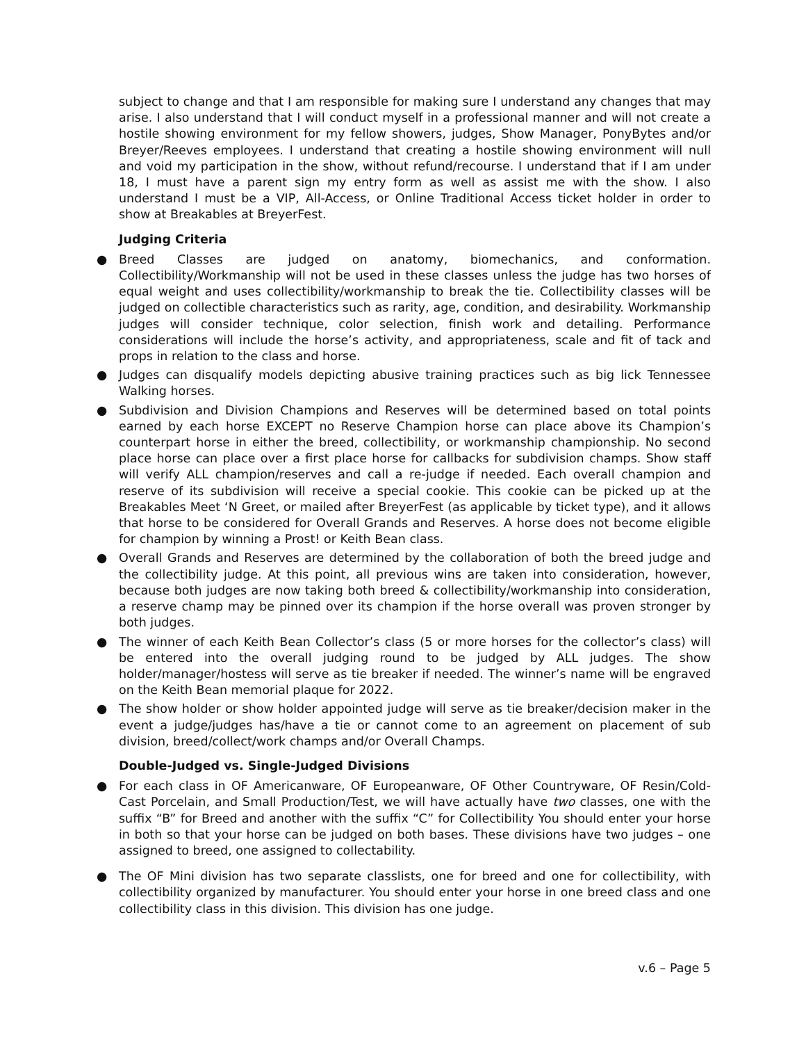subject to change and that I am responsible for making sure I understand any changes that may arise. I also understand that I will conduct myself in a professional manner and will not create a hostile showing environment for my fellow showers, judges, Show Manager, PonyBytes and/or Breyer/Reeves employees. I understand that creating a hostile showing environment will null and void my participation in the show, without refund/recourse. I understand that if I am under 18, I must have a parent sign my entry form as well as assist me with the show. I also understand I must be a VIP, All-Access, or Online Traditional Access ticket holder in order to show at Breakables at BreyerFest.
Judging Criteria
● Breed Classes are judged on anatomy, biomechanics, and conformation. Collectibility/Workmanship will not be used in these classes unless the judge has two horses of equal weight and uses collectibility/workmanship to break the tie. Collectibility classes will be judged on collectible characteristics such as rarity, age, condition, and desirability. Workmanship judges will consider technique, color selection, finish work and detailing. Performance considerations will include the horse’s activity, and appropriateness, scale and fit of tack and props in relation to the class and horse.
● Judges can disqualify models depicting abusive training practices such as big lick Tennessee Walking horses.
● Subdivision and Division Champions and Reserves will be determined based on total points earned by each horse EXCEPT no Reserve Champion horse can place above its Champion’s counterpart horse in either the breed, collectibility, or workmanship championship. No second place horse can place over a first place horse for callbacks for subdivision champs. Show staff will verify ALL champion/reserves and call a re-judge if needed. Each overall champion and reserve of its subdivision will receive a special cookie. This cookie can be picked up at the Breakables Meet ‘N Greet, or mailed after BreyerFest (as applicable by ticket type), and it allows that horse to be considered for Overall Grands and Reserves. A horse does not become eligible for champion by winning a Prost! or Keith Bean class.
● Overall Grands and Reserves are determined by the collaboration of both the breed judge and the collectibility judge. At this point, all previous wins are taken into consideration, however, because both judges are now taking both breed & collectibility/workmanship into consideration, a reserve champ may be pinned over its champion if the horse overall was proven stronger by both judges.
● The winner of each Keith Bean Collector’s class (5 or more horses for the collector’s class) will be entered into the overall judging round to be judged by ALL judges. The show holder/manager/hostess will serve as tie breaker if needed. The winner’s name will be engraved on the Keith Bean memorial plaque for 2022.
● The show holder or show holder appointed judge will serve as tie breaker/decision maker in the event a judge/judges has/have a tie or cannot come to an agreement on placement of sub division, breed/collect/work champs and/or Overall Champs.
Double-Judged vs. Single-Judged Divisions
● For each class in OF Americanware, OF Europeanware, OF Other Countryware, OF Resin/Cold-Cast Porcelain, and Small Production/Test, we will have actually have two classes, one with the suffix “B” for Breed and another with the suffix “C” for Collectibility You should enter your horse in both so that your horse can be judged on both bases. These divisions have two judges – one assigned to breed, one assigned to collectability.
● The OF Mini division has two separate classlists, one for breed and one for collectibility, with collectibility organized by manufacturer. You should enter your horse in one breed class and one collectibility class in this division. This division has one judge.
v.6 – Page 5